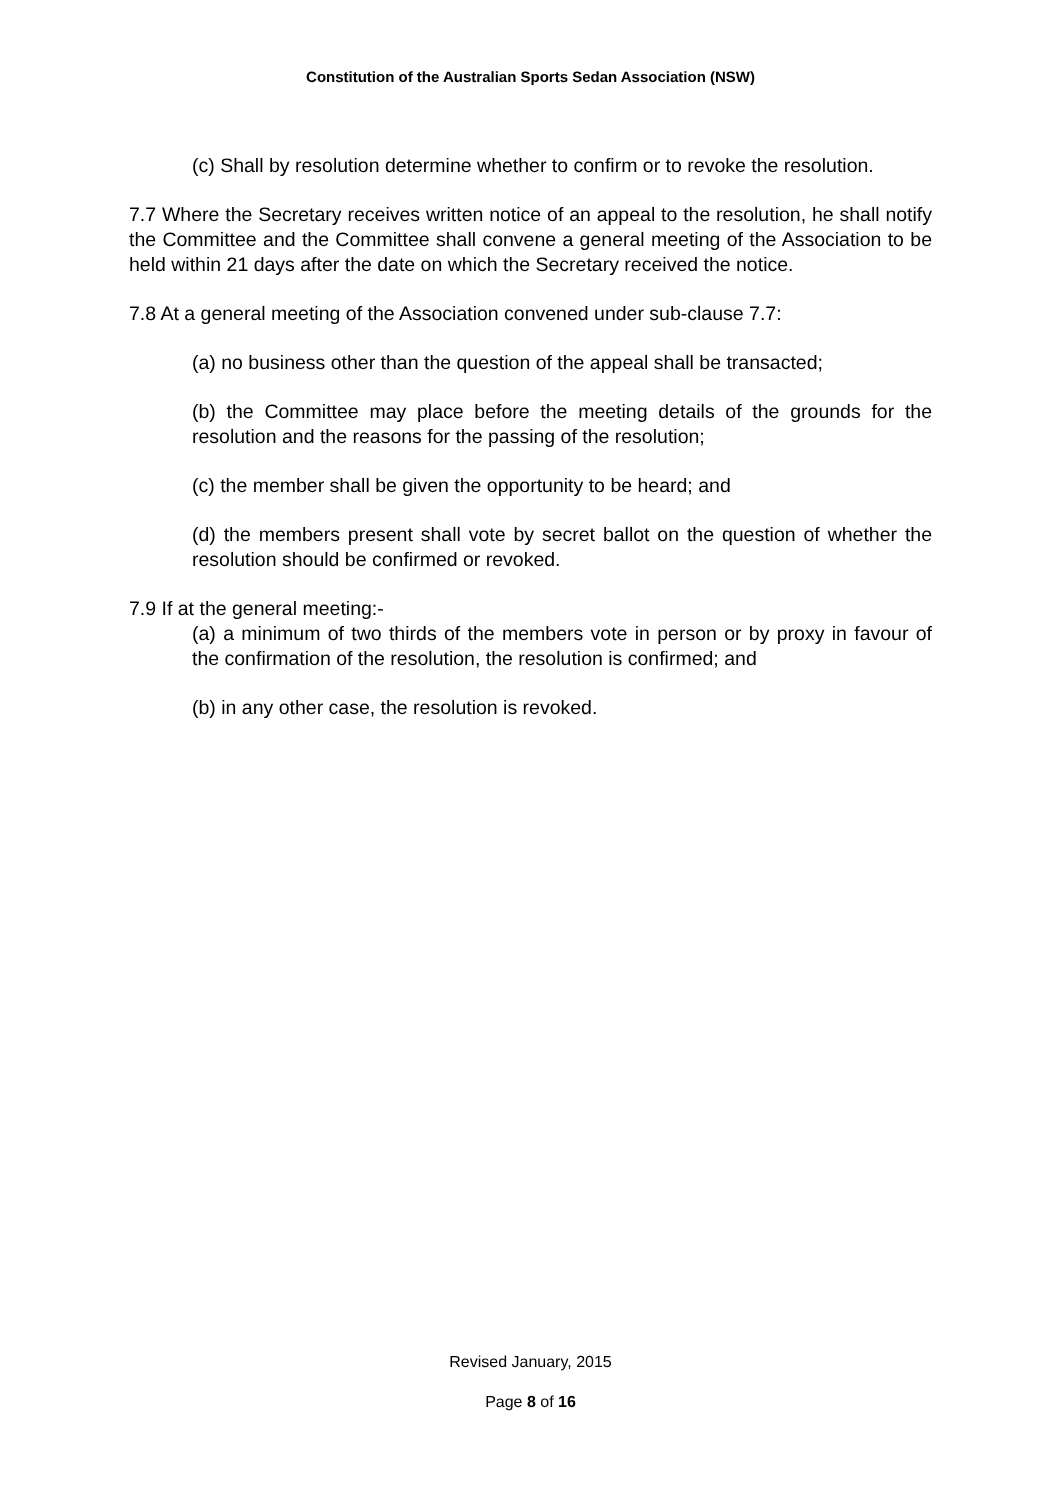Constitution of the Australian Sports Sedan Association (NSW)
(c) Shall by resolution determine whether to confirm or to revoke the resolution.
7.7 Where the Secretary receives written notice of an appeal to the resolution, he shall notify the Committee and the Committee shall convene a general meeting of the Association to be held within 21 days after the date on which the Secretary received the notice.
7.8 At a general meeting of the Association convened under sub-clause 7.7:
(a) no business other than the question of the appeal shall be transacted;
(b) the Committee may place before the meeting details of the grounds for the resolution and the reasons for the passing of the resolution;
(c) the member shall be given the opportunity to be heard; and
(d) the members present shall vote by secret ballot on the question of whether the resolution should be confirmed or revoked.
7.9 If at the general meeting:-
(a) a minimum of two thirds of the members vote in person or by proxy in favour of the confirmation of the resolution, the resolution is confirmed; and
(b) in any other case, the resolution is revoked.
Revised January, 2015
Page 8 of 16